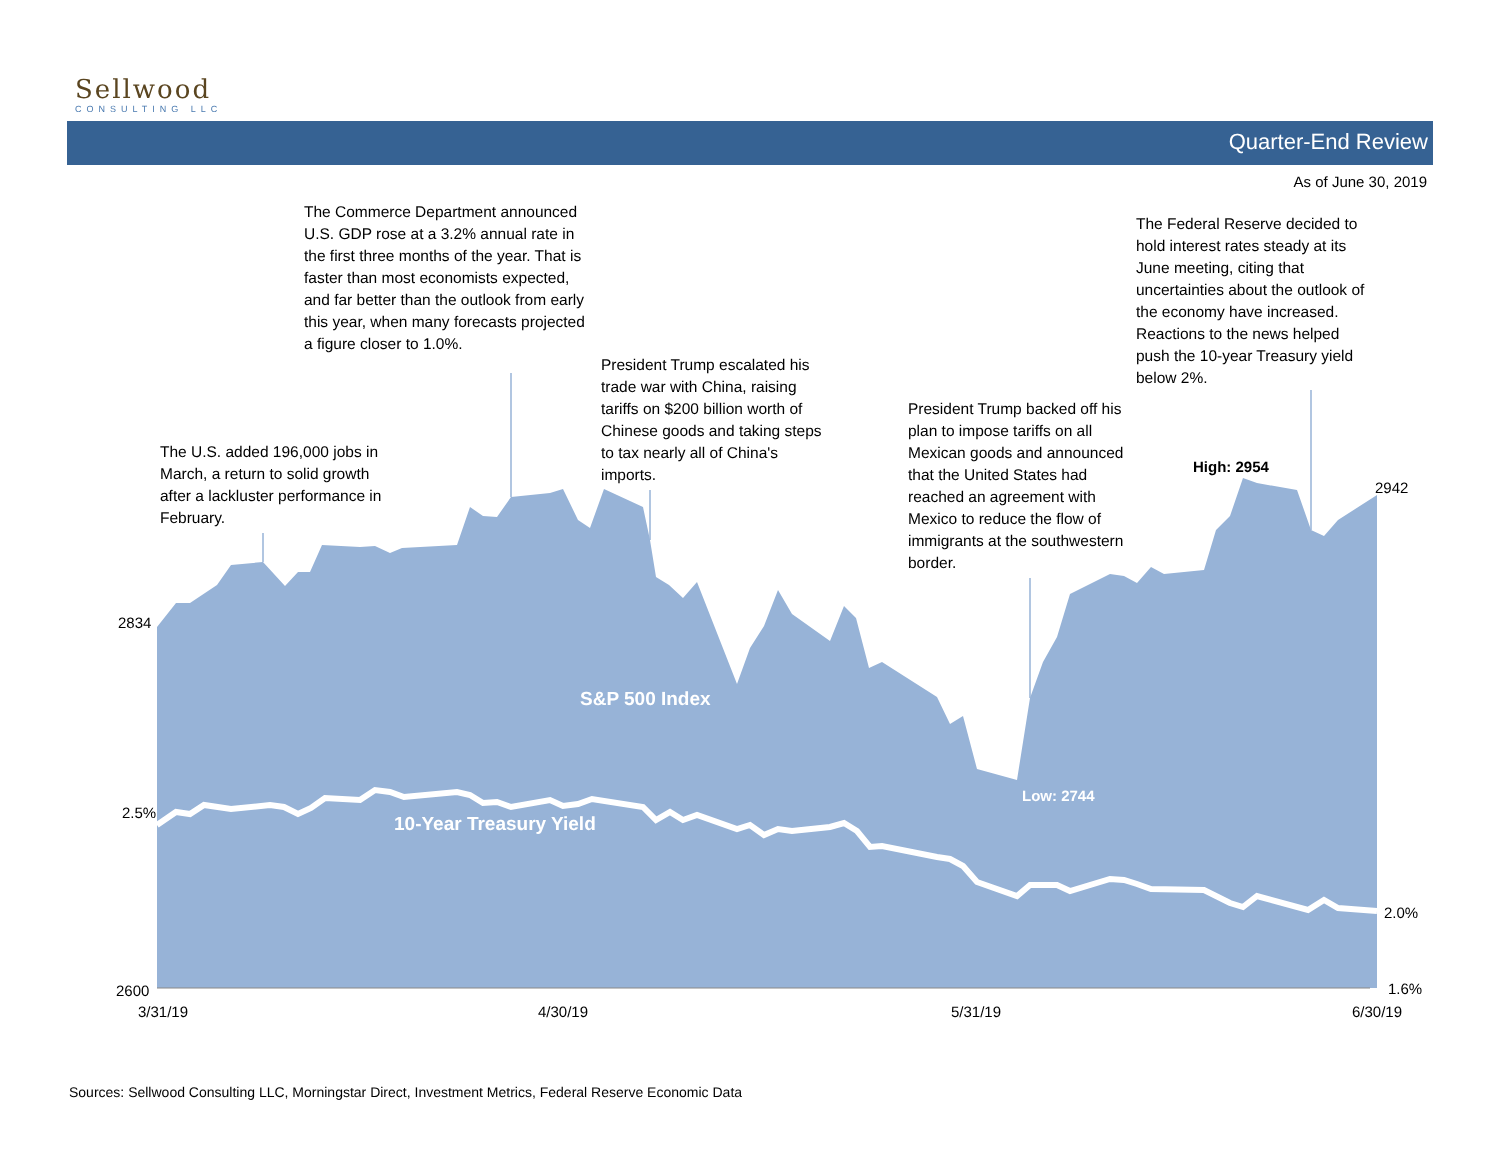Sellwood
CONSULTING LLC
Quarter-End Review
As of June 30, 2019
The U.S. added 196,000 jobs in March, a return to solid growth after a lackluster performance in February.
The Commerce Department announced U.S. GDP rose at a 3.2% annual rate in the first three months of the year. That is faster than most economists expected, and far better than the outlook from early this year, when many forecasts projected a figure closer to 1.0%.
President Trump escalated his trade war with China, raising tariffs on $200 billion worth of Chinese goods and taking steps to tax nearly all of China's imports.
President Trump backed off his plan to impose tariffs on all Mexican goods and announced that the United States had reached an agreement with Mexico to reduce the flow of immigrants at the southwestern border.
The Federal Reserve decided to hold interest rates steady at its June meeting, citing that uncertainties about the outlook of the economy have increased. Reactions to the news helped push the 10-year Treasury yield below 2%.
High: 2954
2942
2834
S&P 500 Index
Low: 2744
2.5%
10-Year Treasury Yield
2.0%
2600 1.6%
3/31/19 4/30/19 5/31/19 6/30/19
Sources: Sellwood Consulting LLC, Morningstar Direct, Investment Metrics, Federal Reserve Economic Data